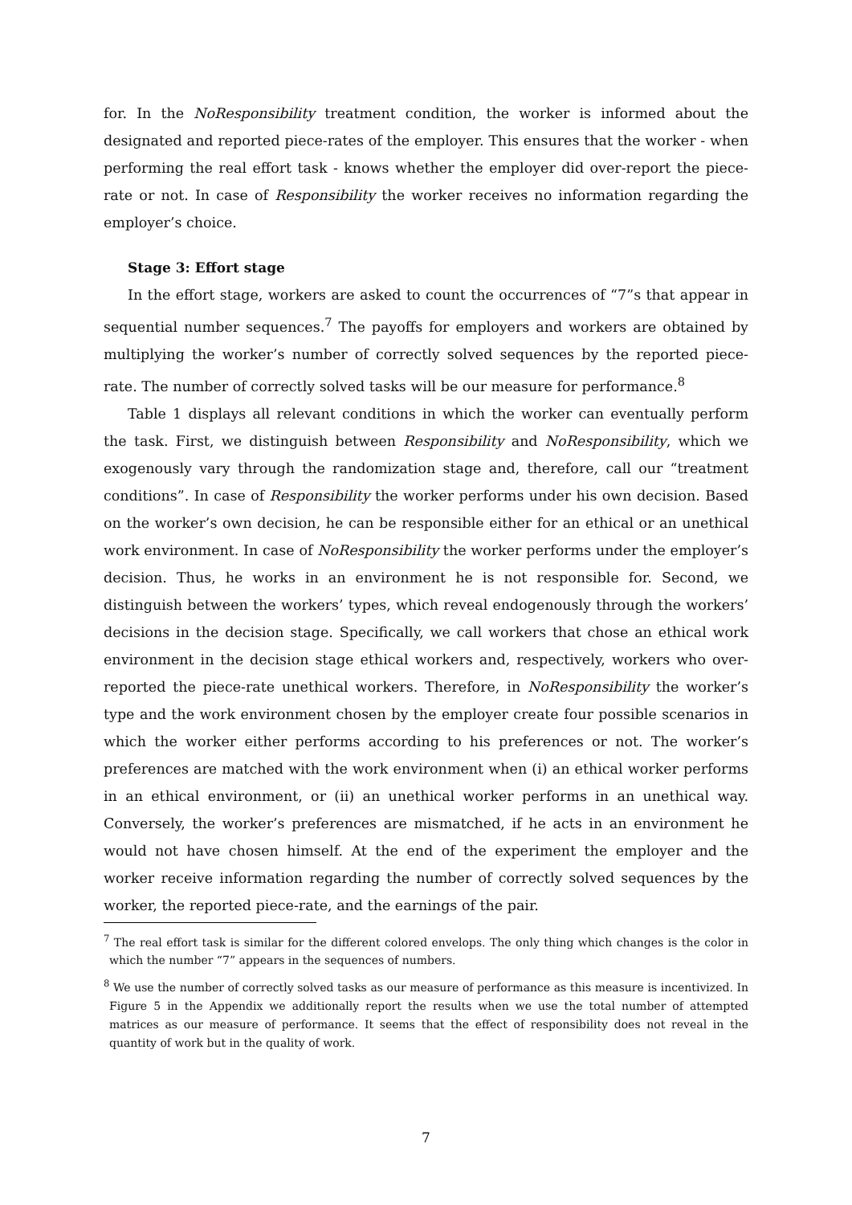for. In the NoResponsibility treatment condition, the worker is informed about the designated and reported piece-rates of the employer. This ensures that the worker - when performing the real effort task - knows whether the employer did over-report the piece-rate or not. In case of Responsibility the worker receives no information regarding the employer’s choice.
Stage 3: Effort stage
In the effort stage, workers are asked to count the occurrences of “7”s that appear in sequential number sequences.<sup>7</sup> The payoffs for employers and workers are obtained by multiplying the worker’s number of correctly solved sequences by the reported piece-rate. The number of correctly solved tasks will be our measure for performance.<sup>8</sup>
Table 1 displays all relevant conditions in which the worker can eventually perform the task. First, we distinguish between Responsibility and NoResponsibility, which we exogenously vary through the randomization stage and, therefore, call our “treatment conditions”. In case of Responsibility the worker performs under his own decision. Based on the worker’s own decision, he can be responsible either for an ethical or an unethical work environment. In case of NoResponsibility the worker performs under the employer’s decision. Thus, he works in an environment he is not responsible for. Second, we distinguish between the workers’ types, which reveal endogenously through the workers’ decisions in the decision stage. Specifically, we call workers that chose an ethical work environment in the decision stage ethical workers and, respectively, workers who over-reported the piece-rate unethical workers. Therefore, in NoResponsibility the worker’s type and the work environment chosen by the employer create four possible scenarios in which the worker either performs according to his preferences or not. The worker’s preferences are matched with the work environment when (i) an ethical worker performs in an ethical environment, or (ii) an unethical worker performs in an unethical way. Conversely, the worker’s preferences are mismatched, if he acts in an environment he would not have chosen himself. At the end of the experiment the employer and the worker receive information regarding the number of correctly solved sequences by the worker, the reported piece-rate, and the earnings of the pair.
<sup>7</sup> The real effort task is similar for the different colored envelops. The only thing which changes is the color in which the number “7” appears in the sequences of numbers.
<sup>8</sup> We use the number of correctly solved tasks as our measure of performance as this measure is incentivized. In Figure 5 in the Appendix we additionally report the results when we use the total number of attempted matrices as our measure of performance. It seems that the effect of responsibility does not reveal in the quantity of work but in the quality of work.
7